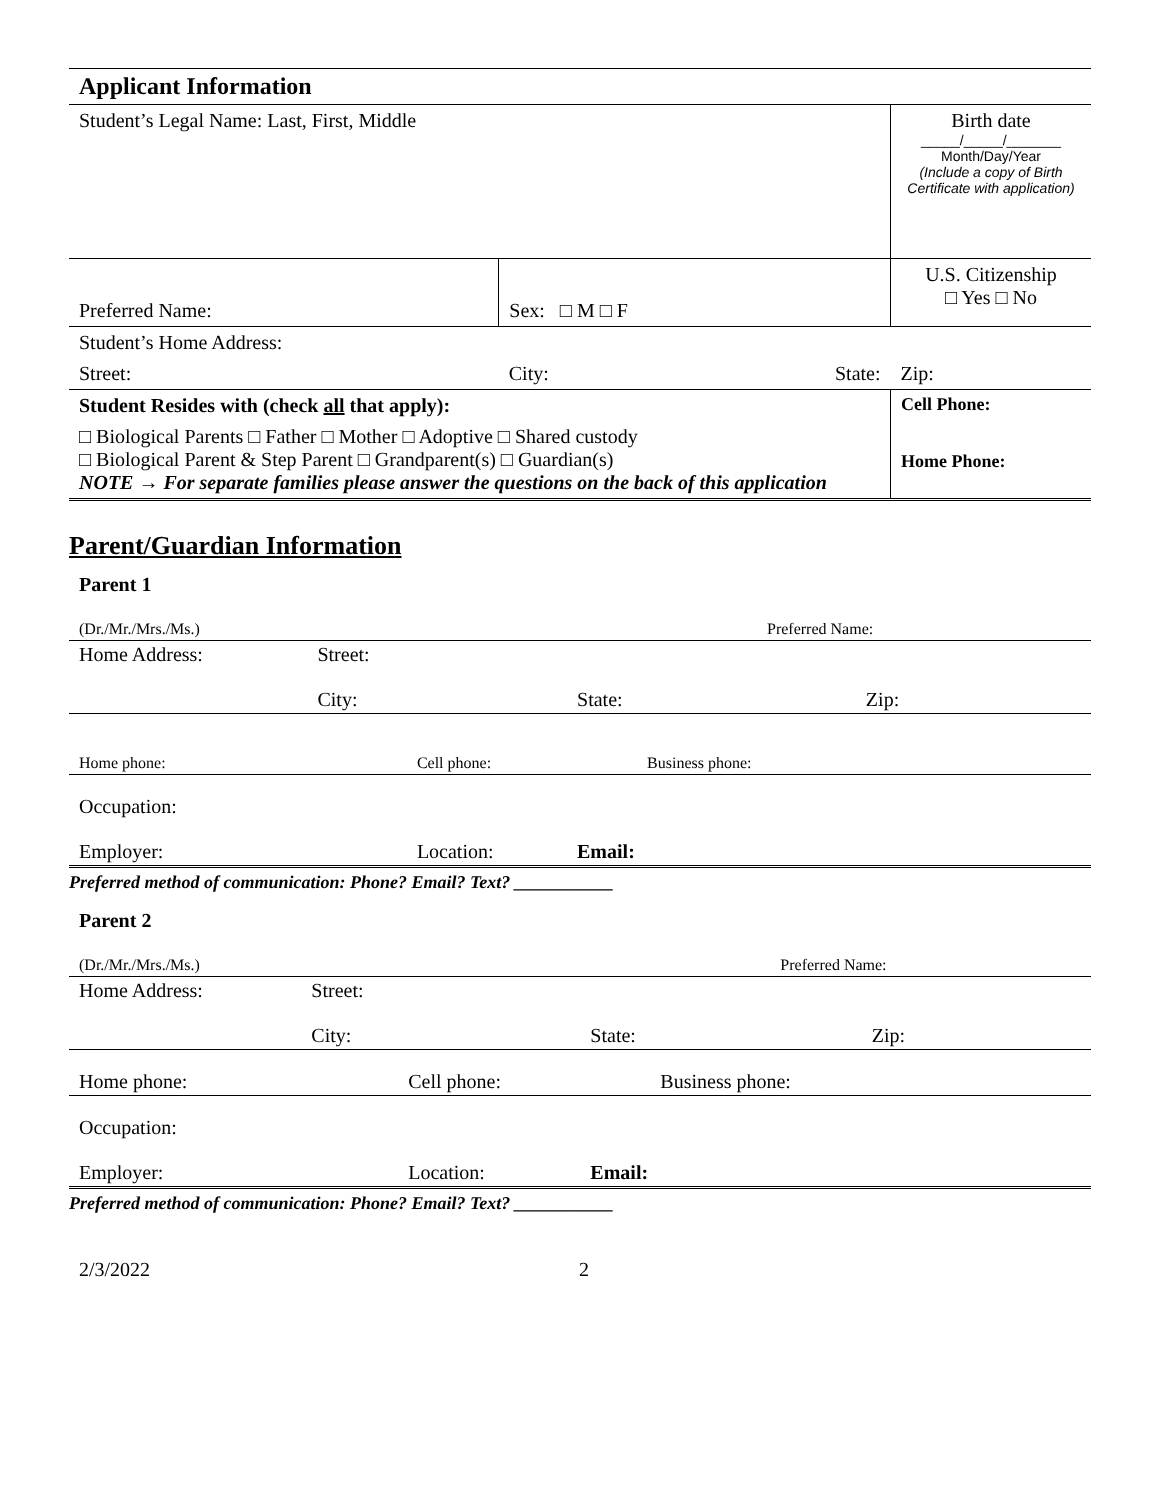| Applicant Information | | | |
| Student’s Legal Name: Last, First, Middle | | | Birth date _____/_____/_______ Month/Day/Year (Include a copy of Birth Certificate with application) |
| Preferred Name: | Sex: □ M □ F | | U.S. Citizenship □ Yes □ No |
| Student’s Home Address: | | | |
| Street: | City: | State: | Zip: |
| Student Resides with (check all that apply): | | | Cell Phone: |
| □ Biological Parents □ Father □ Mother □ Adoptive □ Shared custody □ Biological Parent & Step Parent □ Grandparent(s) □ Guardian(s) NOTE → For separate families please answer the questions on the back of this application | | | Home Phone: |
Parent/Guardian Information
Parent 1
| (Dr./Mr./Mrs./Ms.) | | | Preferred Name: | |
| Home Address: | Street: | | | |
| | City: | | State: | Zip: |
| Home phone: | | Cell phone: | Business phone: | |
| Occupation: | | | | |
| Employer: | | Location: | Email: | |
Preferred method of communication: Phone? Email? Text? ___________
Parent 2
| (Dr./Mr./Mrs./Ms.) | | | Preferred Name: | |
| Home Address: | Street: | | | |
| | City: | | State: | Zip: |
| Home phone: | | Cell phone: | Business phone: | |
| Occupation: | | | | |
| Employer: | | Location: | Email: | |
Preferred method of communication: Phone? Email? Text? ___________
2/3/2022 2